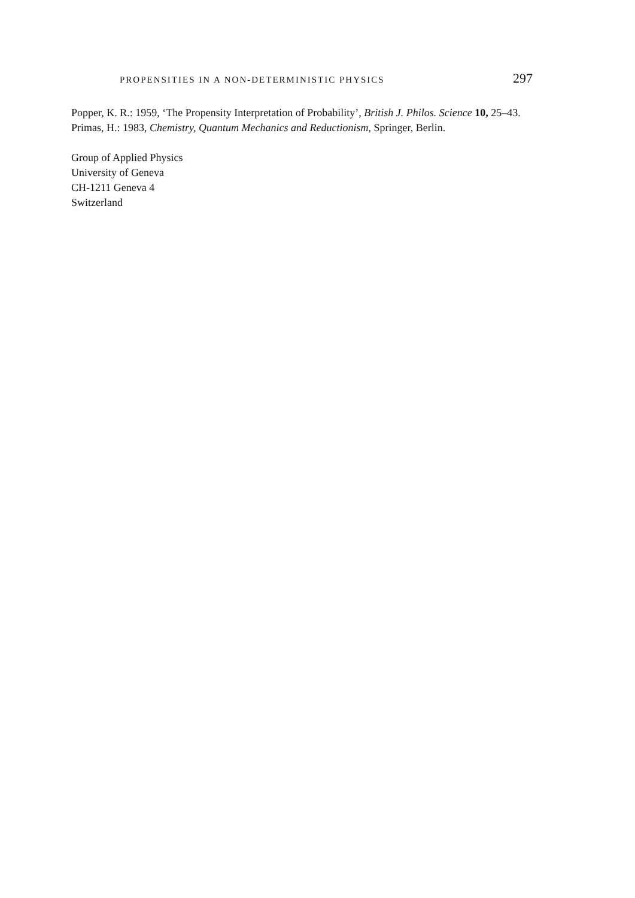PROPENSITIES IN A NON-DETERMINISTIC PHYSICS 297
Popper, K. R.: 1959, ‘The Propensity Interpretation of Probability’, British J. Philos. Science 10, 25–43.
Primas, H.: 1983, Chemistry, Quantum Mechanics and Reductionism, Springer, Berlin.
Group of Applied Physics
University of Geneva
CH-1211 Geneva 4
Switzerland